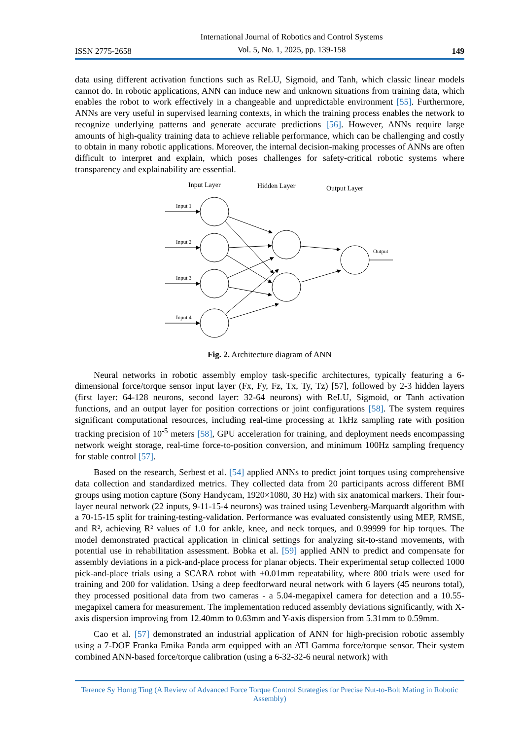ISSN 2775-2658 International Journal of Robotics and Control Systems
Vol. 5, No. 1, 2025, pp. 139-158 149
data using different activation functions such as ReLU, Sigmoid, and Tanh, which classic linear models cannot do. In robotic applications, ANN can induce new and unknown situations from training data, which enables the robot to work effectively in a changeable and unpredictable environment [55]. Furthermore, ANNs are very useful in supervised learning contexts, in which the training process enables the network to recognize underlying patterns and generate accurate predictions [56]. However, ANNs require large amounts of high-quality training data to achieve reliable performance, which can be challenging and costly to obtain in many robotic applications. Moreover, the internal decision-making processes of ANNs are often difficult to interpret and explain, which poses challenges for safety-critical robotic systems where transparency and explainability are essential.
Input Layer
Hidden Layer
Output Layer
Input 1
Input 2
Input 3
Input 4
Output
Fig. 2. Architecture diagram of ANN
Neural networks in robotic assembly employ task-specific architectures, typically featuring a 6-dimensional force/torque sensor input layer (Fx, Fy, Fz, Tx, Ty, Tz) [57], followed by 2-3 hidden layers (first layer: 64-128 neurons, second layer: 32-64 neurons) with ReLU, Sigmoid, or Tanh activation functions, and an output layer for position corrections or joint configurations [58]. The system requires significant computational resources, including real-time processing at 1kHz sampling rate with position tracking precision of 10<sup>-5</sup> meters [58], GPU acceleration for training, and deployment needs encompassing network weight storage, real-time force-to-position conversion, and minimum 100Hz sampling frequency for stable control [57].
Based on the research, Serbest et al. [54] applied ANNs to predict joint torques using comprehensive data collection and standardized metrics. They collected data from 20 participants across different BMI groups using motion capture (Sony Handycam, 1920×1080, 30 Hz) with six anatomical markers. Their four-layer neural network (22 inputs, 9-11-15-4 neurons) was trained using Levenberg-Marquardt algorithm with a 70-15-15 split for training-testing-validation. Performance was evaluated consistently using MEP, RMSE, and R², achieving R² values of 1.0 for ankle, knee, and neck torques, and 0.99999 for hip torques. The model demonstrated practical application in clinical settings for analyzing sit-to-stand movements, with potential use in rehabilitation assessment. Bobka et al. [59] applied ANN to predict and compensate for assembly deviations in a pick-and-place process for planar objects. Their experimental setup collected 1000 pick-and-place trials using a SCARA robot with ±0.01mm repeatability, where 800 trials were used for training and 200 for validation. Using a deep feedforward neural network with 6 layers (45 neurons total), they processed positional data from two cameras - a 5.04-megapixel camera for detection and a 10.55-megapixel camera for measurement. The implementation reduced assembly deviations significantly, with X-axis dispersion improving from 12.40mm to 0.63mm and Y-axis dispersion from 5.31mm to 0.59mm.
Cao et al. [57] demonstrated an industrial application of ANN for high-precision robotic assembly using a 7-DOF Franka Emika Panda arm equipped with an ATI Gamma force/torque sensor. Their system combined ANN-based force/torque calibration (using a 6-32-32-6 neural network) with
Terence Sy Horng Ting (A Review of Advanced Force Torque Control Strategies for Precise Nut-to-Bolt Mating in Robotic Assembly)